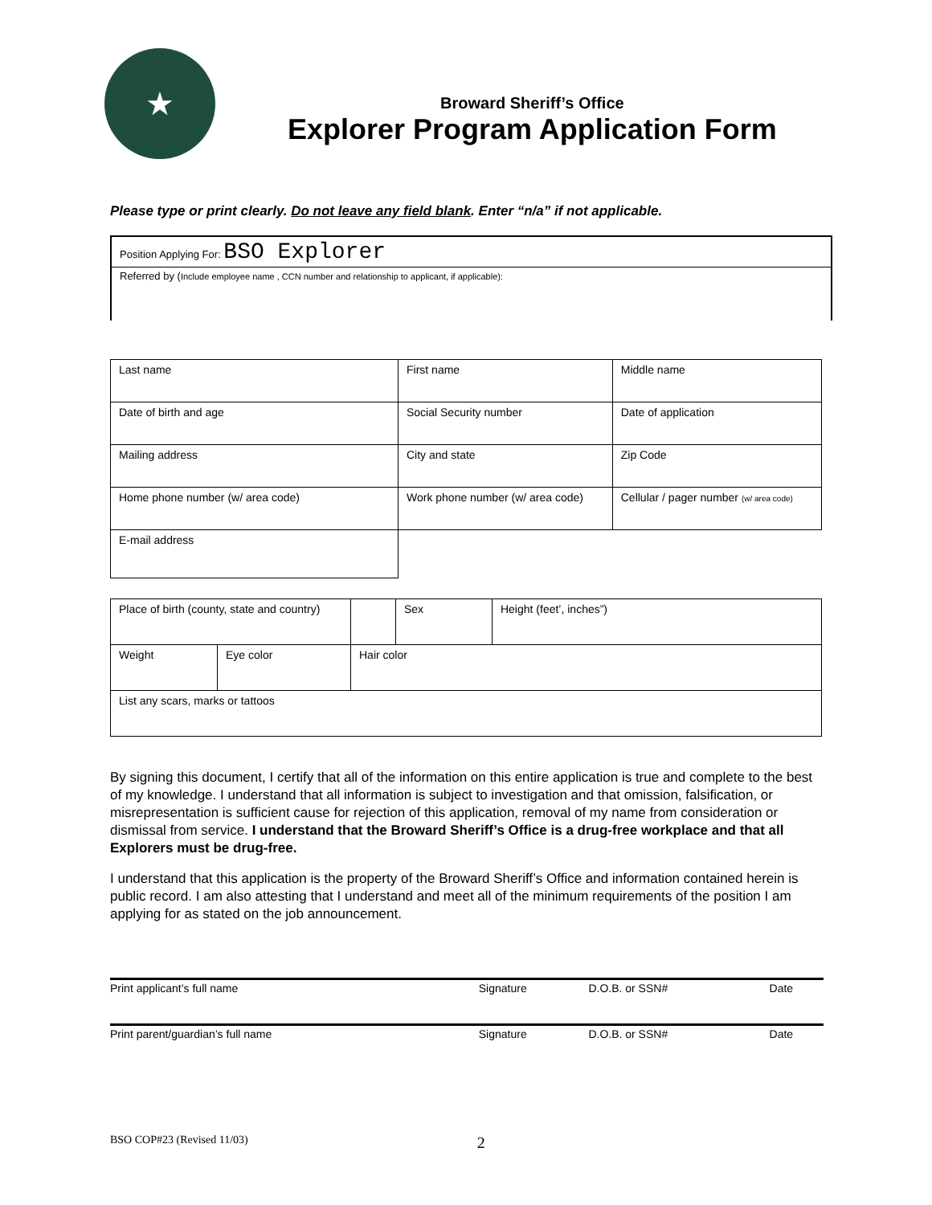★
Broward Sheriff’s Office
Explorer Program Application Form
Please type or print clearly. Do not leave any field blank. Enter “n/a” if not applicable.
Position Applying For: BSO Explorer
Referred by (Include employee name , CCN number and relationship to applicant, if applicable):
| Last name | First name | | Middle name |
| Date of birth and age | Social Security number | | Date of application |
| Mailing address | City and state | | Zip Code |
| Home phone number (w/ area code) | Work phone number (w/ area code) | Cellular / pager number (w/ area code) | |
| E-mail address | | | |
| Place of birth (county, state and country) | | | | Sex | Height (feet’, inches”) |
| Weight | Eye color | Hair color | | | |
| List any scars, marks or tattoos | | | | | |
By signing this document, I certify that all of the information on this entire application is true and complete to the best of my knowledge. I understand that all information is subject to investigation and that omission, falsification, or misrepresentation is sufficient cause for rejection of this application, removal of my name from consideration or dismissal from service. I understand that the Broward Sheriff’s Office is a drug-free workplace and that all Explorers must be drug-free.
I understand that this application is the property of the Broward Sheriff’s Office and information contained herein is public record. I am also attesting that I understand and meet all of the minimum requirements of the position I am applying for as stated on the job announcement.
| Print applicant’s full name | Signature | D.O.B. or SSN# | Date |
| Print parent/guardian’s full name | Signature | D.O.B. or SSN# | Date |
BSO COP#23 (Revised 11/03) 2